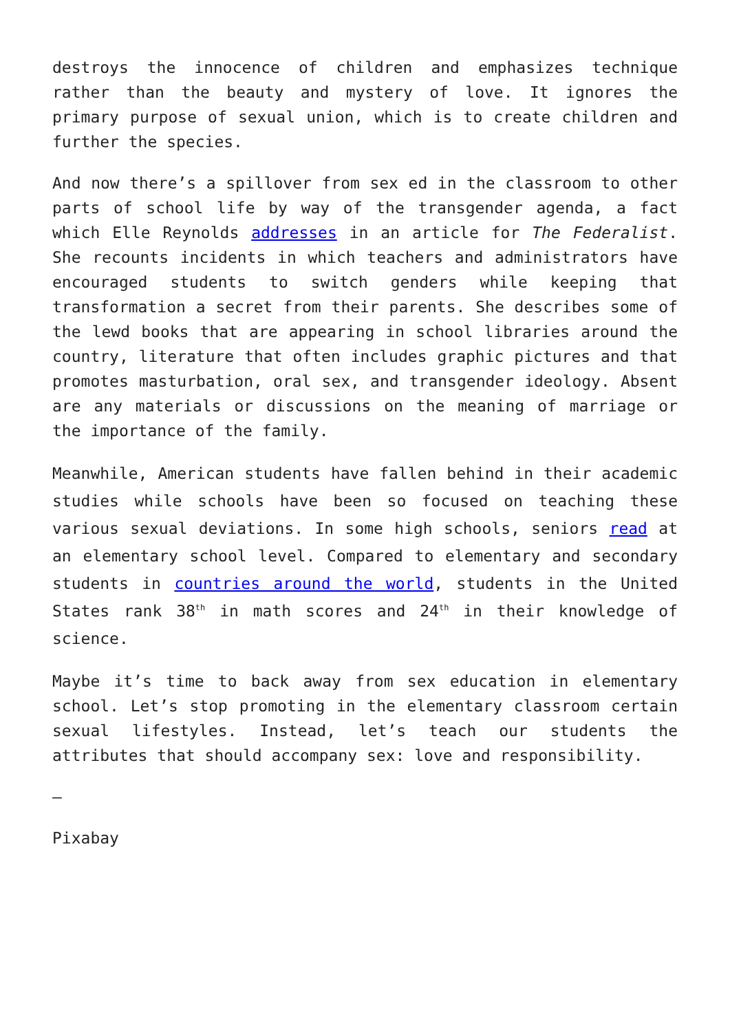destroys the innocence of children and emphasizes technique rather than the beauty and mystery of love. It ignores the primary purpose of sexual union, which is to create children and further the species.
And now there’s a spillover from sex ed in the classroom to other parts of school life by way of the transgender agenda, a fact which Elle Reynolds addresses in an article for The Federalist. She recounts incidents in which teachers and administrators have encouraged students to switch genders while keeping that transformation a secret from their parents. She describes some of the lewd books that are appearing in school libraries around the country, literature that often includes graphic pictures and that promotes masturbation, oral sex, and transgender ideology. Absent are any materials or discussions on the meaning of marriage or the importance of the family.
Meanwhile, American students have fallen behind in their academic studies while schools have been so focused on teaching these various sexual deviations. In some high schools, seniors read at an elementary school level. Compared to elementary and secondary students in countries around the world, students in the United States rank 38<sup>th</sup> in math scores and 24<sup>th</sup> in their knowledge of science.
Maybe it’s time to back away from sex education in elementary school. Let’s stop promoting in the elementary classroom certain sexual lifestyles. Instead, let’s teach our students the attributes that should accompany sex: love and responsibility.
—
Pixabay